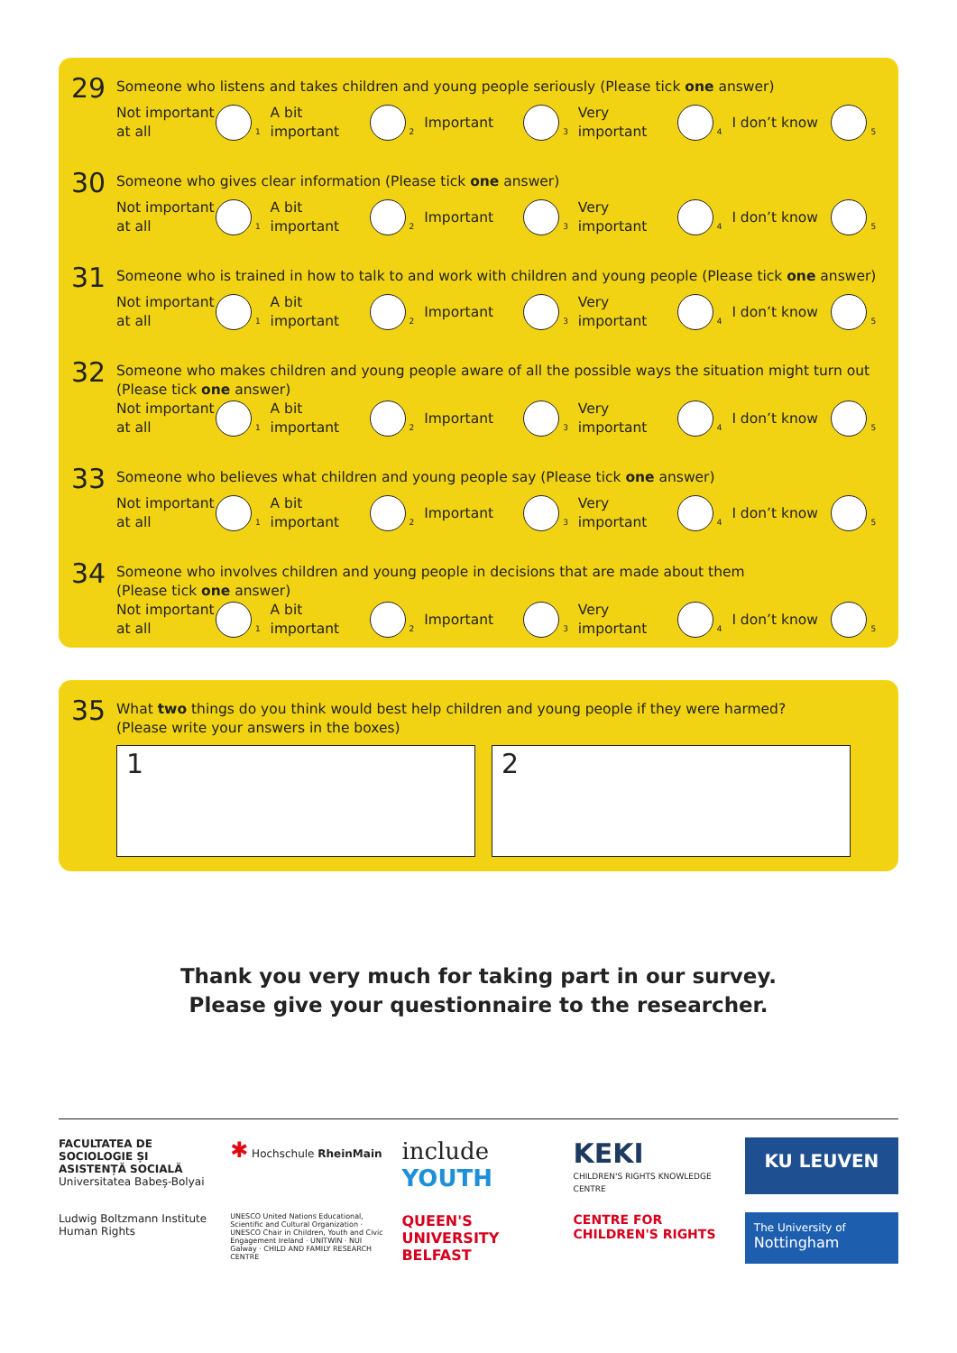29
Someone who listens and takes children and young people seriously (Please tick one answer)
Not important at all 1
A bit important 2
Important 3
Very important 4
I don’t know 5
30
Someone who gives clear information (Please tick one answer)
Not important at all 1
A bit important 2
Important 3
Very important 4
I don’t know 5
31
Someone who is trained in how to talk to and work with children and young people (Please tick one answer)
Not important at all 1
A bit important 2
Important 3
Very important 4
I don’t know 5
32
Someone who makes children and young people aware of all the possible ways the situation might turn out
(Please tick one answer)
Not important at all 1
A bit important 2
Important 3
Very important 4
I don’t know 5
33
Someone who believes what children and young people say (Please tick one answer)
Not important at all 1
A bit important 2
Important 3
Very important 4
I don’t know 5
34
Someone who involves children and young people in decisions that are made about them
(Please tick one answer)
Not important at all 1
A bit important 2
Important 3
Very important 4
I don’t know 5
35
What two things do you think would best help children and young people if they were harmed?
(Please write your answers in the boxes)
1 2
Thank you very much for taking part in our survey.
Please give your questionnaire to the researcher.
FACULTATEA DE SOCIOLOGIE ȘI ASISTENȚĂ SOCIALĂ
Universitatea Babeș-Bolyai
✱ Hochschule RheinMain
include
YOUTH
KEKI
CHILDREN'S RIGHTS KNOWLEDGE CENTRE
KU LEUVEN
Ludwig Boltzmann Institute
Human Rights
UNESCO United Nations Educational, Scientific and Cultural Organization · UNESCO Chair in Children, Youth and Civic Engagement Ireland · UNITWIN · NUI Galway · CHILD AND FAMILY RESEARCH CENTRE
QUEEN'S UNIVERSITY BELFAST
CENTRE FOR CHILDREN'S RIGHTS
The University of
Nottingham